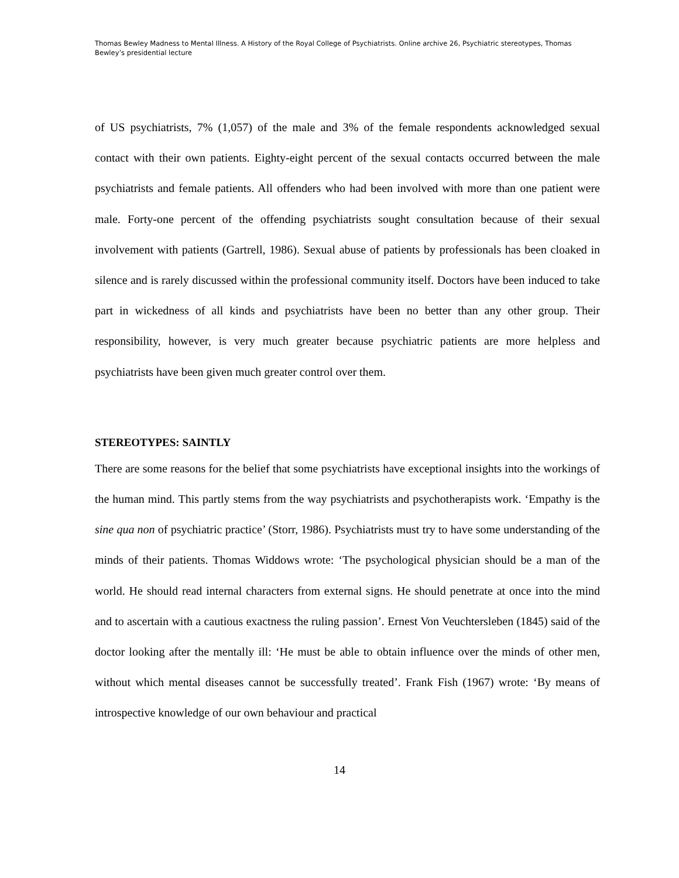Thomas Bewley Madness to Mental Illness. A History of the Royal College of Psychiatrists. Online archive 26, Psychiatric stereotypes, Thomas Bewley’s presidential lecture
of US psychiatrists, 7% (1,057) of the male and 3% of the female respondents acknowledged sexual contact with their own patients. Eighty-eight percent of the sexual contacts occurred between the male psychiatrists and female patients. All offenders who had been involved with more than one patient were male. Forty-one percent of the offending psychiatrists sought consultation because of their sexual involvement with patients (Gartrell, 1986). Sexual abuse of patients by professionals has been cloaked in silence and is rarely discussed within the professional community itself. Doctors have been induced to take part in wickedness of all kinds and psychiatrists have been no better than any other group. Their responsibility, however, is very much greater because psychiatric patients are more helpless and psychiatrists have been given much greater control over them.
STEREOTYPES: SAINTLY
There are some reasons for the belief that some psychiatrists have exceptional insights into the workings of the human mind. This partly stems from the way psychiatrists and psychotherapists work. ‘Empathy is the sine qua non of psychiatric practice’ (Storr, 1986). Psychiatrists must try to have some understanding of the minds of their patients. Thomas Widdows wrote: ‘The psychological physician should be a man of the world. He should read internal characters from external signs. He should penetrate at once into the mind and to ascertain with a cautious exactness the ruling passion’. Ernest Von Veuchtersleben (1845) said of the doctor looking after the mentally ill: ‘He must be able to obtain influence over the minds of other men, without which mental diseases cannot be successfully treated’. Frank Fish (1967) wrote: ‘By means of introspective knowledge of our own behaviour and practical
14